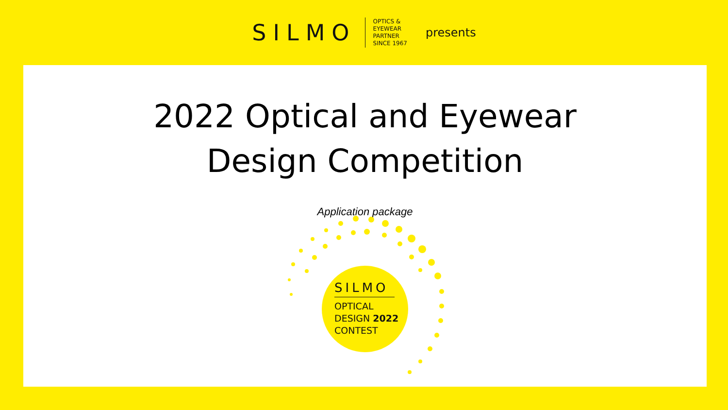SILMO
OPTICS &
EYEWEAR
PARTNER
SINCE 1967
presents
2022 Optical and Eyewear
Design Competition
Application package
SILMO
OPTICAL
DESIGN 2022
CONTEST